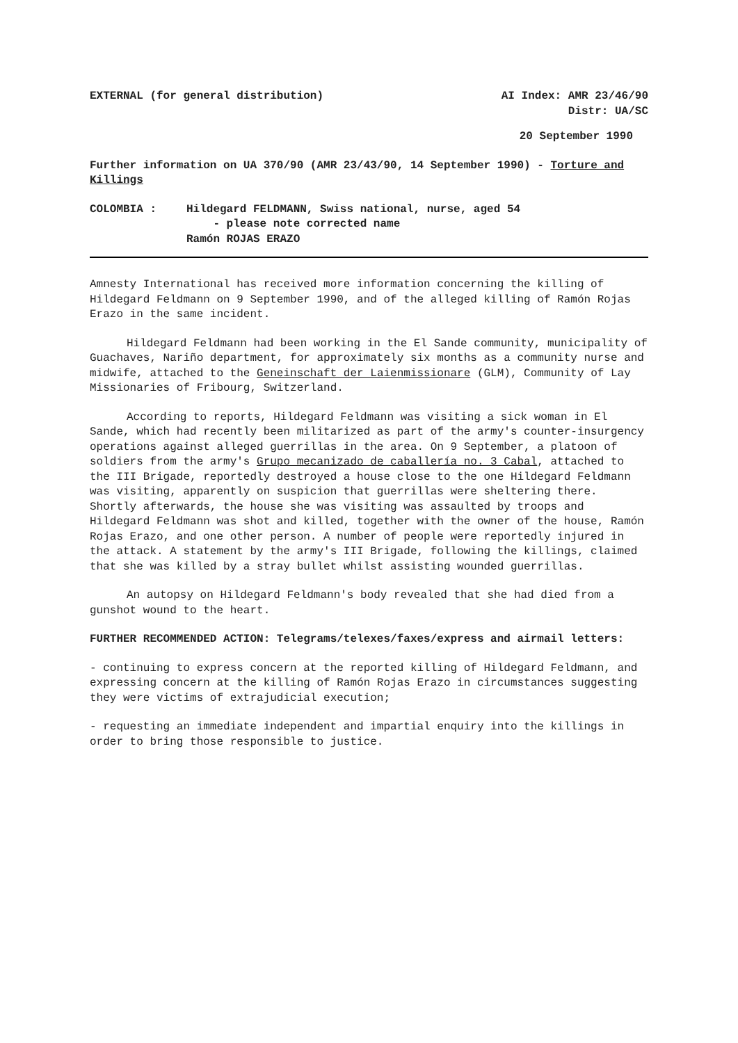EXTERNAL (for general distribution) AI Index: AMR 23/46/90
Distr: UA/SC
20 September 1990
Further information on UA 370/90 (AMR 23/43/90, 14 September 1990) - Torture and Killings
COLOMBIA : Hildegard FELDMANN, Swiss national, nurse, aged 54
- please note corrected name
Ramón ROJAS ERAZO
Amnesty International has received more information concerning the killing of Hildegard Feldmann on 9 September 1990, and of the alleged killing of Ramón Rojas Erazo in the same incident.
Hildegard Feldmann had been working in the El Sande community, municipality of Guachaves, Nariño department, for approximately six months as a community nurse and midwife, attached to the Geneinschaft der Laienmissionare (GLM), Community of Lay Missionaries of Fribourg, Switzerland.
According to reports, Hildegard Feldmann was visiting a sick woman in El Sande, which had recently been militarized as part of the army's counter-insurgency operations against alleged guerrillas in the area. On 9 September, a platoon of soldiers from the army's Grupo mecanizado de caballería no. 3 Cabal, attached to the III Brigade, reportedly destroyed a house close to the one Hildegard Feldmann was visiting, apparently on suspicion that guerrillas were sheltering there. Shortly afterwards, the house she was visiting was assaulted by troops and Hildegard Feldmann was shot and killed, together with the owner of the house, Ramón Rojas Erazo, and one other person. A number of people were reportedly injured in the attack. A statement by the army's III Brigade, following the killings, claimed that she was killed by a stray bullet whilst assisting wounded guerrillas.
An autopsy on Hildegard Feldmann's body revealed that she had died from a gunshot wound to the heart.
FURTHER RECOMMENDED ACTION: Telegrams/telexes/faxes/express and airmail letters:
- continuing to express concern at the reported killing of Hildegard Feldmann, and expressing concern at the killing of Ramón Rojas Erazo in circumstances suggesting they were victims of extrajudicial execution;
- requesting an immediate independent and impartial enquiry into the killings in order to bring those responsible to justice.